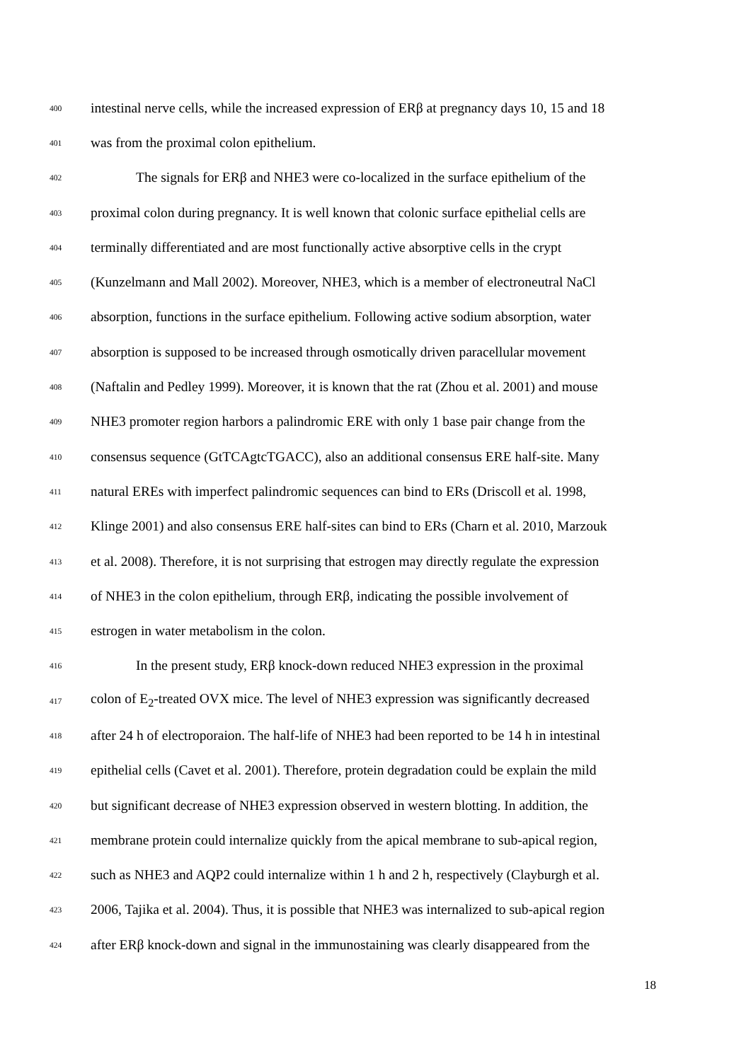400 intestinal nerve cells, while the increased expression of ERβ at pregnancy days 10, 15 and 18
401 was from the proximal colon epithelium.
402 The signals for ERβ and NHE3 were co-localized in the surface epithelium of the
403 proximal colon during pregnancy. It is well known that colonic surface epithelial cells are
404 terminally differentiated and are most functionally active absorptive cells in the crypt
405 (Kunzelmann and Mall 2002). Moreover, NHE3, which is a member of electroneutral NaCl
406 absorption, functions in the surface epithelium. Following active sodium absorption, water
407 absorption is supposed to be increased through osmotically driven paracellular movement
408 (Naftalin and Pedley 1999). Moreover, it is known that the rat (Zhou et al. 2001) and mouse
409 NHE3 promoter region harbors a palindromic ERE with only 1 base pair change from the
410 consensus sequence (GtTCAgtcTGACC), also an additional consensus ERE half-site. Many
411 natural EREs with imperfect palindromic sequences can bind to ERs (Driscoll et al. 1998,
412 Klinge 2001) and also consensus ERE half-sites can bind to ERs (Charn et al. 2010, Marzouk
413 et al. 2008). Therefore, it is not surprising that estrogen may directly regulate the expression
414 of NHE3 in the colon epithelium, through ERβ, indicating the possible involvement of
415 estrogen in water metabolism in the colon.
416 In the present study, ERβ knock-down reduced NHE3 expression in the proximal
417 colon of E<sub>2</sub>-treated OVX mice. The level of NHE3 expression was significantly decreased
418 after 24 h of electroporaion. The half-life of NHE3 had been reported to be 14 h in intestinal
419 epithelial cells (Cavet et al. 2001). Therefore, protein degradation could be explain the mild
420 but significant decrease of NHE3 expression observed in western blotting. In addition, the
421 membrane protein could internalize quickly from the apical membrane to sub-apical region,
422 such as NHE3 and AQP2 could internalize within 1 h and 2 h, respectively (Clayburgh et al.
423 2006, Tajika et al. 2004). Thus, it is possible that NHE3 was internalized to sub-apical region
424 after ERβ knock-down and signal in the immunostaining was clearly disappeared from the
18